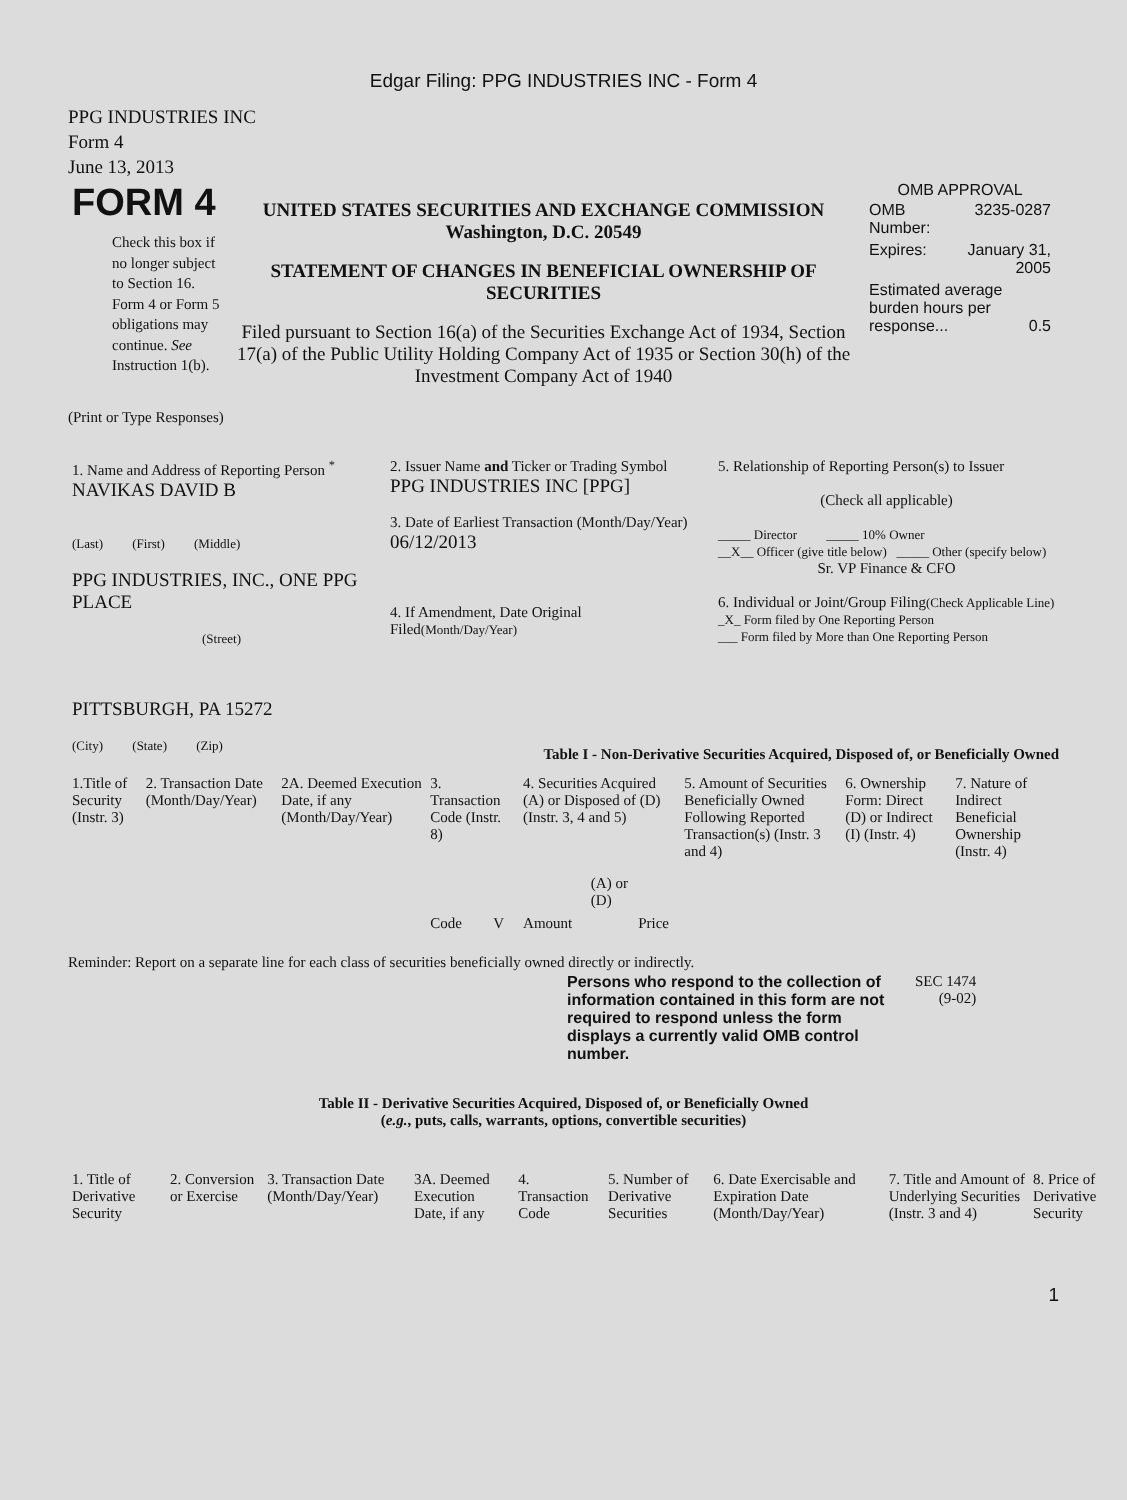Edgar Filing: PPG INDUSTRIES INC - Form 4
PPG INDUSTRIES INC
Form 4
June 13, 2013
| FORM 4 Check this box if no longer subject to Section 16. Form 4 or Form 5 obligations may continue. See Instruction 1(b). | UNITED STATES SECURITIES AND EXCHANGE COMMISSION Washington, D.C. 20549 STATEMENT OF CHANGES IN BENEFICIAL OWNERSHIP OF SECURITIES Filed pursuant to Section 16(a) of the Securities Exchange Act of 1934, Section 17(a) of the Public Utility Holding Company Act of 1935 or Section 30(h) of the Investment Company Act of 1940 | OMB APPROVAL / OMB Number: / 3235-0287 / / Expires: / January 31, 2005 / / Estimated average burden hours per response... 0.5 / / |
(Print or Type Responses)
| 1. Name and Address of Reporting Person <sup>*</sup> NAVIKAS DAVID B (Last) (First) (Middle) PPG INDUSTRIES, INC., ONE PPG PLACE (Street) PITTSBURGH, PA 15272 (City) (State) (Zip) | 2. Issuer Name and Ticker or Trading Symbol PPG INDUSTRIES INC [PPG] 3. Date of Earliest Transaction (Month/Day/Year) 06/12/2013 4. If Amendment, Date Original Filed (Month/Day/Year) | 5. Relationship of Reporting Person(s) to Issuer (Check all applicable) _____ Director _____ 10% Owner __X__ Officer (give title below) _____ Other (specify below) Sr. VP Finance & CFO 6. Individual or Joint/Group Filing (Check Applicable Line) _X_ Form filed by One Reporting Person ___ Form filed by More than One Reporting Person |
Table I - Non-Derivative Securities Acquired, Disposed of, or Beneficially Owned
| 1.Title of Security (Instr. 3) | 2. Transaction Date (Month/Day/Year) | 2A. Deemed Execution Date, if any (Month/Day/Year) | 3. Transaction Code (Instr. 8) | | 4. Securities Acquired (A) or Disposed of (D) (Instr. 3, 4 and 5) | | | 5. Amount of Securities Beneficially Owned Following Reported Transaction(s) (Instr. 3 and 4) | 6. Ownership Form: Direct (D) or Indirect (I) (Instr. 4) | 7. Nature of Indirect Beneficial Ownership (Instr. 4) |
| | | | Code | V | Amount | (A) or (D) | Price | | | |
Reminder: Report on a separate line for each class of securities beneficially owned directly or indirectly.
| Persons who respond to the collection of information contained in this form are not required to respond unless the form displays a currently valid OMB control number. | SEC 1474 (9-02) |
Table II - Derivative Securities Acquired, Disposed of, or Beneficially Owned
(e.g., puts, calls, warrants, options, convertible securities)
| 1. Title of Derivative Security | 2. Conversion or Exercise | 3. Transaction Date (Month/Day/Year) | 3A. Deemed Execution Date, if any | 4. Transaction Code | 5. Number of Derivative Securities | 6. Date Exercisable and Expiration Date (Month/Day/Year) | 7. Title and Amount of Underlying Securities (Instr. 3 and 4) | 8. Price of Derivative Security |
1